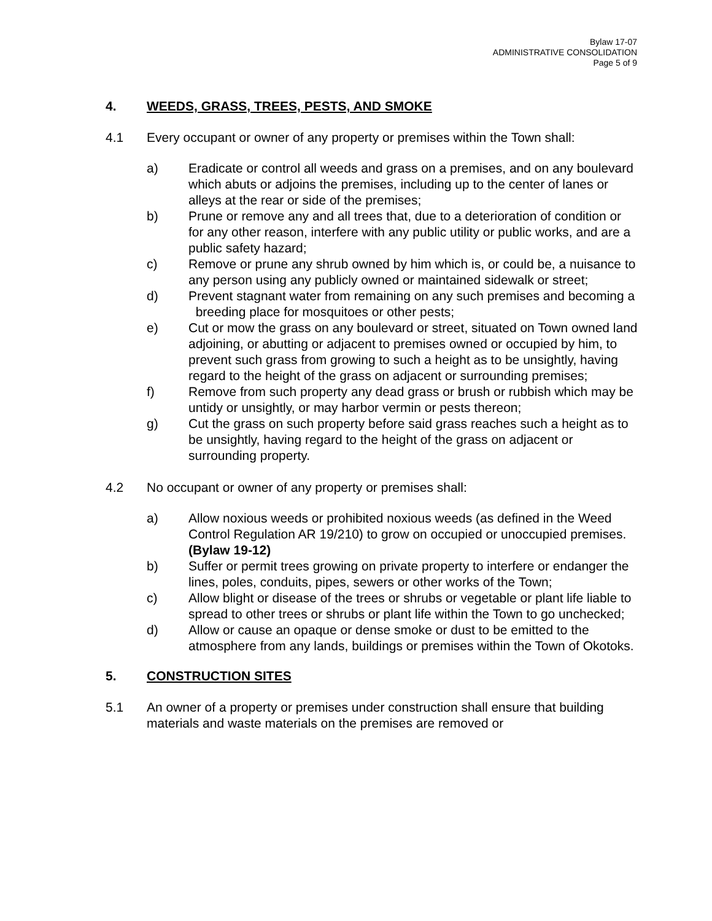Bylaw 17-07
ADMINISTRATIVE CONSOLIDATION
Page 5 of 9
4. WEEDS, GRASS, TREES, PESTS, AND SMOKE
4.1 Every occupant or owner of any property or premises within the Town shall:
a) Eradicate or control all weeds and grass on a premises, and on any boulevard which abuts or adjoins the premises, including up to the center of lanes or alleys at the rear or side of the premises;
b) Prune or remove any and all trees that, due to a deterioration of condition or for any other reason, interfere with any public utility or public works, and are a public safety hazard;
c) Remove or prune any shrub owned by him which is, or could be, a nuisance to any person using any publicly owned or maintained sidewalk or street;
d) Prevent stagnant water from remaining on any such premises and becoming a breeding place for mosquitoes or other pests;
e) Cut or mow the grass on any boulevard or street, situated on Town owned land adjoining, or abutting or adjacent to premises owned or occupied by him, to prevent such grass from growing to such a height as to be unsightly, having regard to the height of the grass on adjacent or surrounding premises;
f) Remove from such property any dead grass or brush or rubbish which may be untidy or unsightly, or may harbor vermin or pests thereon;
g) Cut the grass on such property before said grass reaches such a height as to be unsightly, having regard to the height of the grass on adjacent or surrounding property.
4.2 No occupant or owner of any property or premises shall:
a) Allow noxious weeds or prohibited noxious weeds (as defined in the Weed Control Regulation AR 19/210) to grow on occupied or unoccupied premises. (Bylaw 19-12)
b) Suffer or permit trees growing on private property to interfere or endanger the lines, poles, conduits, pipes, sewers or other works of the Town;
c) Allow blight or disease of the trees or shrubs or vegetable or plant life liable to spread to other trees or shrubs or plant life within the Town to go unchecked;
d) Allow or cause an opaque or dense smoke or dust to be emitted to the atmosphere from any lands, buildings or premises within the Town of Okotoks.
5. CONSTRUCTION SITES
5.1 An owner of a property or premises under construction shall ensure that building materials and waste materials on the premises are removed or